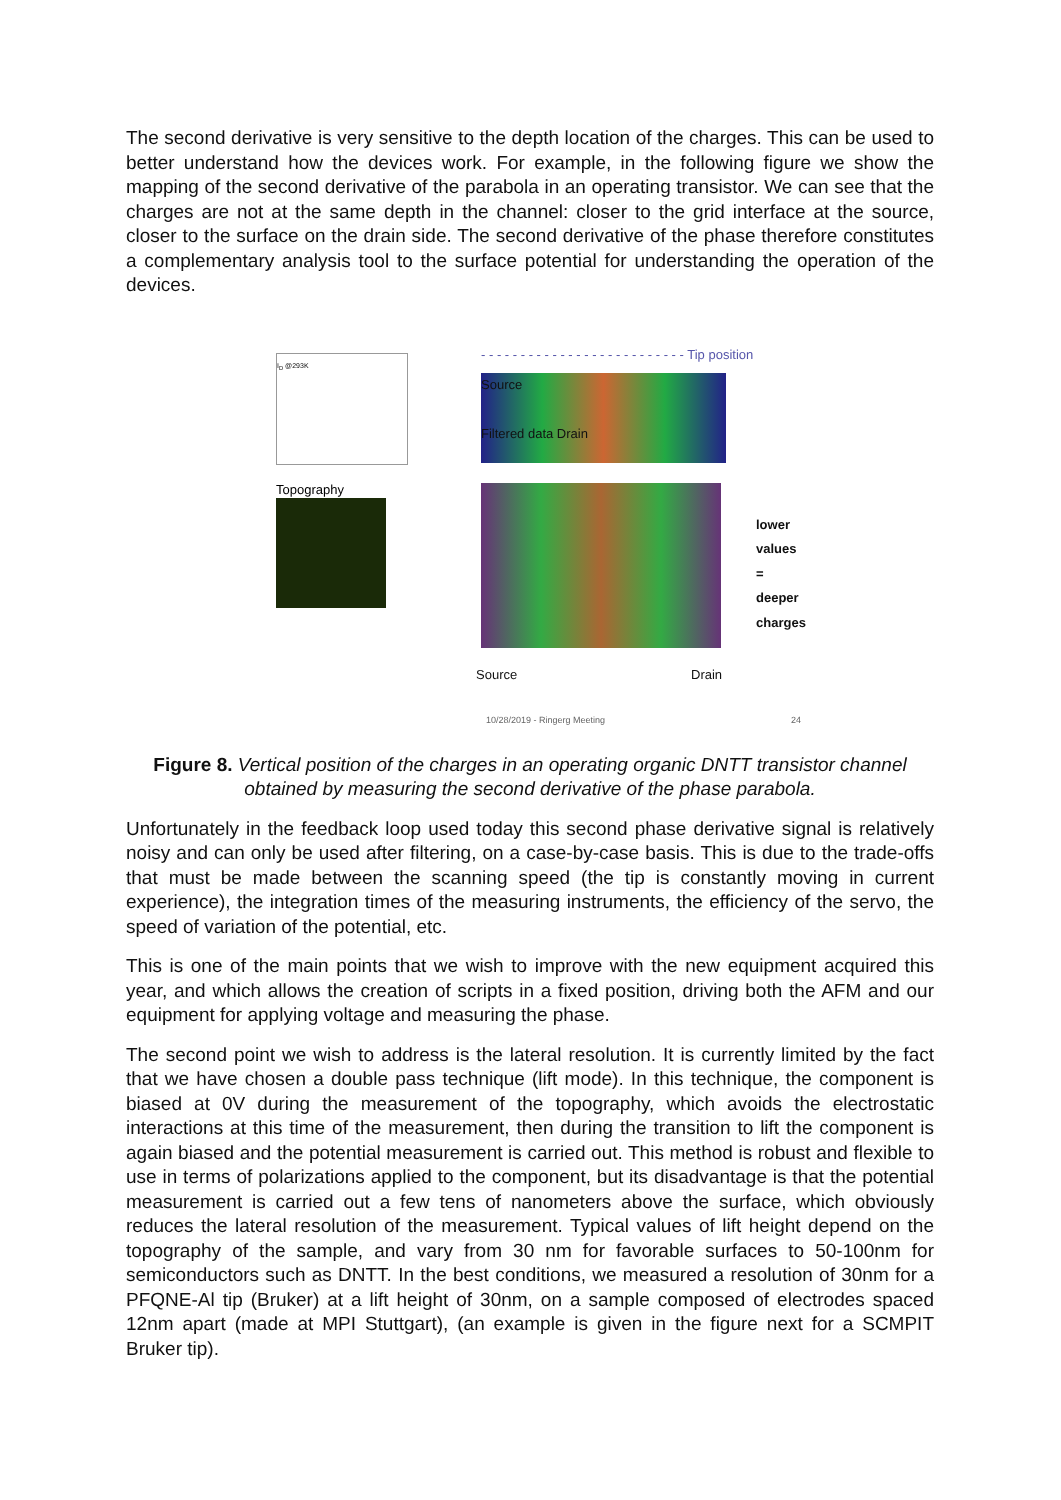The second derivative is very sensitive to the depth location of the charges. This can be used to better understand how the devices work. For example, in the following figure we show the mapping of the second derivative of the parabola in an operating transistor. We can see that the charges are not at the same depth in the channel: closer to the grid interface at the source, closer to the surface on the drain side. The second derivative of the phase therefore constitutes a complementary analysis tool to the surface potential for understanding the operation of the devices.
I<sub>D</sub> @293K
- - - - - - - - - - - - - - - - - - - - - - - - - - Tip position
Source
Filtered data Drain
Topography
lower
values =
deeper
charges
Source Drain
10/28/2019 - Ringerg Meeting 24
Figure 8. Vertical position of the charges in an operating organic DNTT transistor channel obtained by measuring the second derivative of the phase parabola.
Unfortunately in the feedback loop used today this second phase derivative signal is relatively noisy and can only be used after filtering, on a case-by-case basis. This is due to the trade-offs that must be made between the scanning speed (the tip is constantly moving in current experience), the integration times of the measuring instruments, the efficiency of the servo, the speed of variation of the potential, etc.
This is one of the main points that we wish to improve with the new equipment acquired this year, and which allows the creation of scripts in a fixed position, driving both the AFM and our equipment for applying voltage and measuring the phase.
The second point we wish to address is the lateral resolution. It is currently limited by the fact that we have chosen a double pass technique (lift mode). In this technique, the component is biased at 0V during the measurement of the topography, which avoids the electrostatic interactions at this time of the measurement, then during the transition to lift the component is again biased and the potential measurement is carried out. This method is robust and flexible to use in terms of polarizations applied to the component, but its disadvantage is that the potential measurement is carried out a few tens of nanometers above the surface, which obviously reduces the lateral resolution of the measurement. Typical values of lift height depend on the topography of the sample, and vary from 30 nm for favorable surfaces to 50-100nm for semiconductors such as DNTT. In the best conditions, we measured a resolution of 30nm for a PFQNE-Al tip (Bruker) at a lift height of 30nm, on a sample composed of electrodes spaced 12nm apart (made at MPI Stuttgart), (an example is given in the figure next for a SCMPIT Bruker tip).